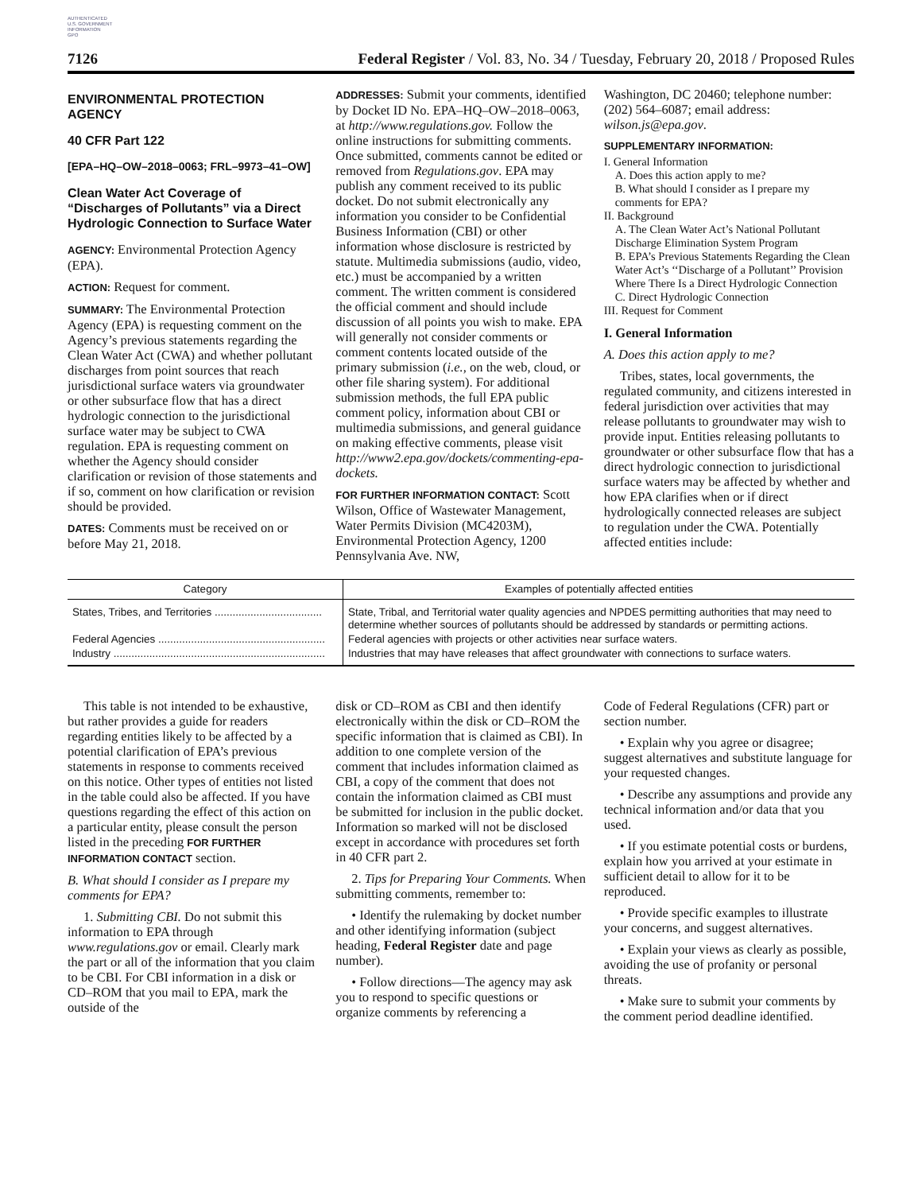AUTHENTICATED
U.S. GOVERNMENT
INFORMATION
GPO
7126 Federal Register / Vol. 83, No. 34 / Tuesday, February 20, 2018 / Proposed Rules
ENVIRONMENTAL PROTECTION AGENCY
40 CFR Part 122
[EPA–HQ–OW–2018–0063; FRL–9973–41–OW]
Clean Water Act Coverage of “Discharges of Pollutants” via a Direct Hydrologic Connection to Surface Water
AGENCY: Environmental Protection Agency (EPA).
ACTION: Request for comment.
SUMMARY: The Environmental Protection Agency (EPA) is requesting comment on the Agency’s previous statements regarding the Clean Water Act (CWA) and whether pollutant discharges from point sources that reach jurisdictional surface waters via groundwater or other subsurface flow that has a direct hydrologic connection to the jurisdictional surface water may be subject to CWA regulation. EPA is requesting comment on whether the Agency should consider clarification or revision of those statements and if so, comment on how clarification or revision should be provided.
DATES: Comments must be received on or before May 21, 2018.
ADDRESSES: Submit your comments, identified by Docket ID No. EPA–HQ–OW–2018–0063, at http://www.regulations.gov. Follow the online instructions for submitting comments. Once submitted, comments cannot be edited or removed from Regulations.gov. EPA may publish any comment received to its public docket. Do not submit electronically any information you consider to be Confidential Business Information (CBI) or other information whose disclosure is restricted by statute. Multimedia submissions (audio, video, etc.) must be accompanied by a written comment. The written comment is considered the official comment and should include discussion of all points you wish to make. EPA will generally not consider comments or comment contents located outside of the primary submission (i.e., on the web, cloud, or other file sharing system). For additional submission methods, the full EPA public comment policy, information about CBI or multimedia submissions, and general guidance on making effective comments, please visit http://www2.epa.gov/dockets/commenting-epa-dockets.
FOR FURTHER INFORMATION CONTACT: Scott Wilson, Office of Wastewater Management, Water Permits Division (MC4203M), Environmental Protection Agency, 1200 Pennsylvania Ave. NW,
Washington, DC 20460; telephone number: (202) 564–6087; email address: wilson.js@epa.gov.
SUPPLEMENTARY INFORMATION:
I. General Information
A. Does this action apply to me?
B. What should I consider as I prepare my comments for EPA?
II. Background
A. The Clean Water Act’s National Pollutant Discharge Elimination System Program
B. EPA’s Previous Statements Regarding the Clean Water Act’s ‘‘Discharge of a Pollutant’’ Provision Where There Is a Direct Hydrologic Connection
C. Direct Hydrologic Connection
III. Request for Comment
I. General Information
A. Does this action apply to me?
Tribes, states, local governments, the regulated community, and citizens interested in federal jurisdiction over activities that may release pollutants to groundwater may wish to provide input. Entities releasing pollutants to groundwater or other subsurface flow that has a direct hydrologic connection to jurisdictional surface waters may be affected by whether and how EPA clarifies when or if direct hydrologically connected releases are subject to regulation under the CWA. Potentially affected entities include:
| Category | Examples of potentially affected entities |
| --- | --- |
| States, Tribes, and Territories .................................... | State, Tribal, and Territorial water quality agencies and NPDES permitting authorities that may need to determine whether sources of pollutants should be addressed by standards or permitting actions. |
| Federal Agencies ........................................................ | Federal agencies with projects or other activities near surface waters. |
| Industry ....................................................................... | Industries that may have releases that affect groundwater with connections to surface waters. |
This table is not intended to be exhaustive, but rather provides a guide for readers regarding entities likely to be affected by a potential clarification of EPA’s previous statements in response to comments received on this notice. Other types of entities not listed in the table could also be affected. If you have questions regarding the effect of this action on a particular entity, please consult the person listed in the preceding FOR FURTHER INFORMATION CONTACT section.
B. What should I consider as I prepare my comments for EPA?
1. Submitting CBI. Do not submit this information to EPA through www.regulations.gov or email. Clearly mark the part or all of the information that you claim to be CBI. For CBI information in a disk or CD–ROM that you mail to EPA, mark the outside of the
disk or CD–ROM as CBI and then identify electronically within the disk or CD–ROM the specific information that is claimed as CBI). In addition to one complete version of the comment that includes information claimed as CBI, a copy of the comment that does not contain the information claimed as CBI must be submitted for inclusion in the public docket. Information so marked will not be disclosed except in accordance with procedures set forth in 40 CFR part 2.
2. Tips for Preparing Your Comments. When submitting comments, remember to:
• Identify the rulemaking by docket number and other identifying information (subject heading, Federal Register date and page number).
• Follow directions—The agency may ask you to respond to specific questions or organize comments by referencing a
Code of Federal Regulations (CFR) part or section number.
• Explain why you agree or disagree; suggest alternatives and substitute language for your requested changes.
• Describe any assumptions and provide any technical information and/or data that you used.
• If you estimate potential costs or burdens, explain how you arrived at your estimate in sufficient detail to allow for it to be reproduced.
• Provide specific examples to illustrate your concerns, and suggest alternatives.
• Explain your views as clearly as possible, avoiding the use of profanity or personal threats.
• Make sure to submit your comments by the comment period deadline identified.